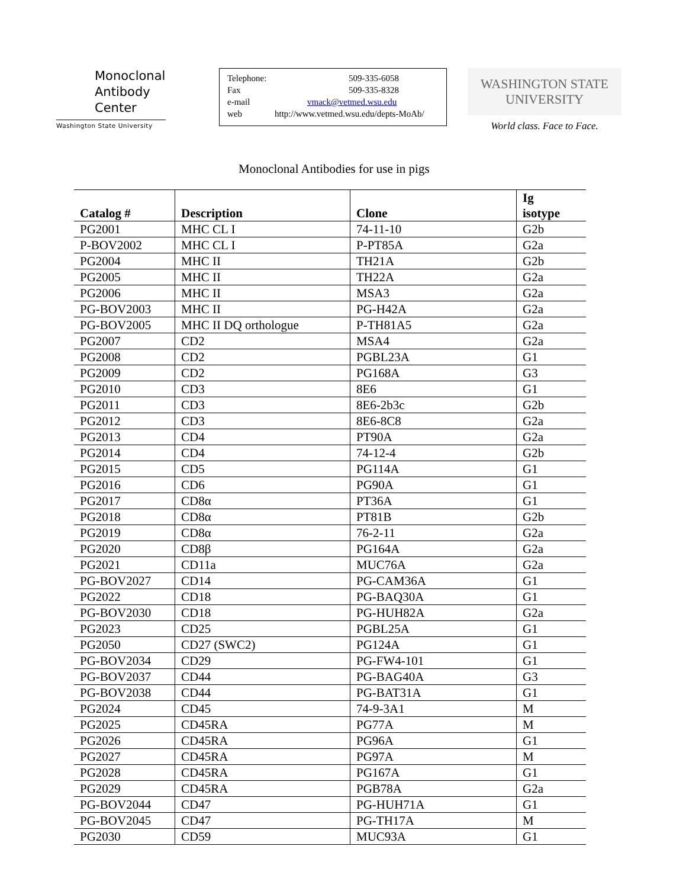Monoclonal
Antibody
Center
Washington State University
Telephone: 509-335-6058
Fax 509-335-8328
e-mail vmack@vetmed.wsu.edu
web http://www.vetmed.wsu.edu/depts-MoAb/
WASHINGTON STATE
UNIVERSITY
World class. Face to Face.
Monoclonal Antibodies for use in pigs
| Catalog # | Description | Clone | Ig isotype |
| --- | --- | --- | --- |
| PG2001 | MHC CL I | 74-11-10 | G2b |
| P-BOV2002 | MHC CL I | P-PT85A | G2a |
| PG2004 | MHC II | TH21A | G2b |
| PG2005 | MHC II | TH22A | G2a |
| PG2006 | MHC II | MSA3 | G2a |
| PG-BOV2003 | MHC II | PG-H42A | G2a |
| PG-BOV2005 | MHC II DQ orthologue | P-TH81A5 | G2a |
| PG2007 | CD2 | MSA4 | G2a |
| PG2008 | CD2 | PGBL23A | G1 |
| PG2009 | CD2 | PG168A | G3 |
| PG2010 | CD3 | 8E6 | G1 |
| PG2011 | CD3 | 8E6-2b3c | G2b |
| PG2012 | CD3 | 8E6-8C8 | G2a |
| PG2013 | CD4 | PT90A | G2a |
| PG2014 | CD4 | 74-12-4 | G2b |
| PG2015 | CD5 | PG114A | G1 |
| PG2016 | CD6 | PG90A | G1 |
| PG2017 | CD8α | PT36A | G1 |
| PG2018 | CD8α | PT81B | G2b |
| PG2019 | CD8α | 76-2-11 | G2a |
| PG2020 | CD8β | PG164A | G2a |
| PG2021 | CD11a | MUC76A | G2a |
| PG-BOV2027 | CD14 | PG-CAM36A | G1 |
| PG2022 | CD18 | PG-BAQ30A | G1 |
| PG-BOV2030 | CD18 | PG-HUH82A | G2a |
| PG2023 | CD25 | PGBL25A | G1 |
| PG2050 | CD27 (SWC2) | PG124A | G1 |
| PG-BOV2034 | CD29 | PG-FW4-101 | G1 |
| PG-BOV2037 | CD44 | PG-BAG40A | G3 |
| PG-BOV2038 | CD44 | PG-BAT31A | G1 |
| PG2024 | CD45 | 74-9-3A1 | M |
| PG2025 | CD45RA | PG77A | M |
| PG2026 | CD45RA | PG96A | G1 |
| PG2027 | CD45RA | PG97A | M |
| PG2028 | CD45RA | PG167A | G1 |
| PG2029 | CD45RA | PGB78A | G2a |
| PG-BOV2044 | CD47 | PG-HUH71A | G1 |
| PG-BOV2045 | CD47 | PG-TH17A | M |
| PG2030 | CD59 | MUC93A | G1 |